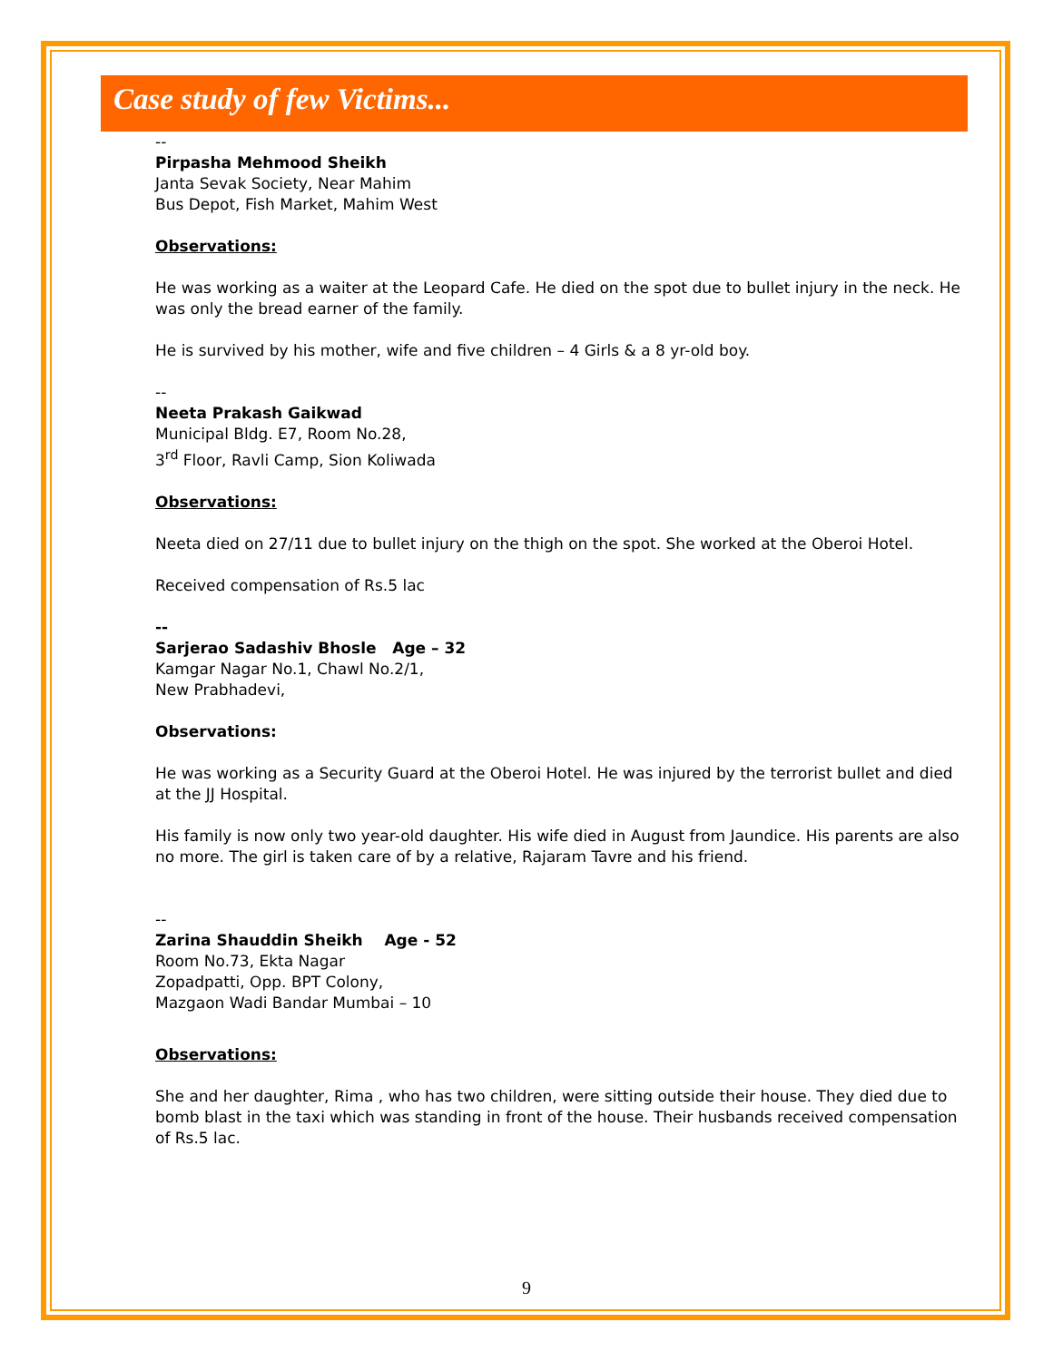Case study of few Victims...
--
Pirpasha Mehmood Sheikh
Janta Sevak Society, Near Mahim
Bus Depot, Fish Market, Mahim West
Observations:
He was working as a waiter at the Leopard Cafe. He died on the spot due to bullet injury in the neck. He was only the bread earner of the family.
He is survived by his mother, wife and five children – 4 Girls & a 8 yr-old boy.
--
Neeta Prakash Gaikwad
Municipal Bldg. E7, Room No.28,
3<sup>rd</sup> Floor, Ravli Camp, Sion Koliwada
Observations:
Neeta died on 27/11 due to bullet injury on the thigh on the spot. She worked at the Oberoi Hotel.
Received compensation of Rs.5 lac
--
Sarjerao Sadashiv Bhosle Age – 32
Kamgar Nagar No.1, Chawl No.2/1,
New Prabhadevi,
Observations:
He was working as a Security Guard at the Oberoi Hotel. He was injured by the terrorist bullet and died at the JJ Hospital.
His family is now only two year-old daughter. His wife died in August from Jaundice. His parents are also no more. The girl is taken care of by a relative, Rajaram Tavre and his friend.
--
Zarina Shauddin Sheikh Age - 52
Room No.73, Ekta Nagar
Zopadpatti, Opp. BPT Colony,
Mazgaon Wadi Bandar Mumbai – 10
Observations:
She and her daughter, Rima , who has two children, were sitting outside their house. They died due to bomb blast in the taxi which was standing in front of the house. Their husbands received compensation of Rs.5 lac.
9